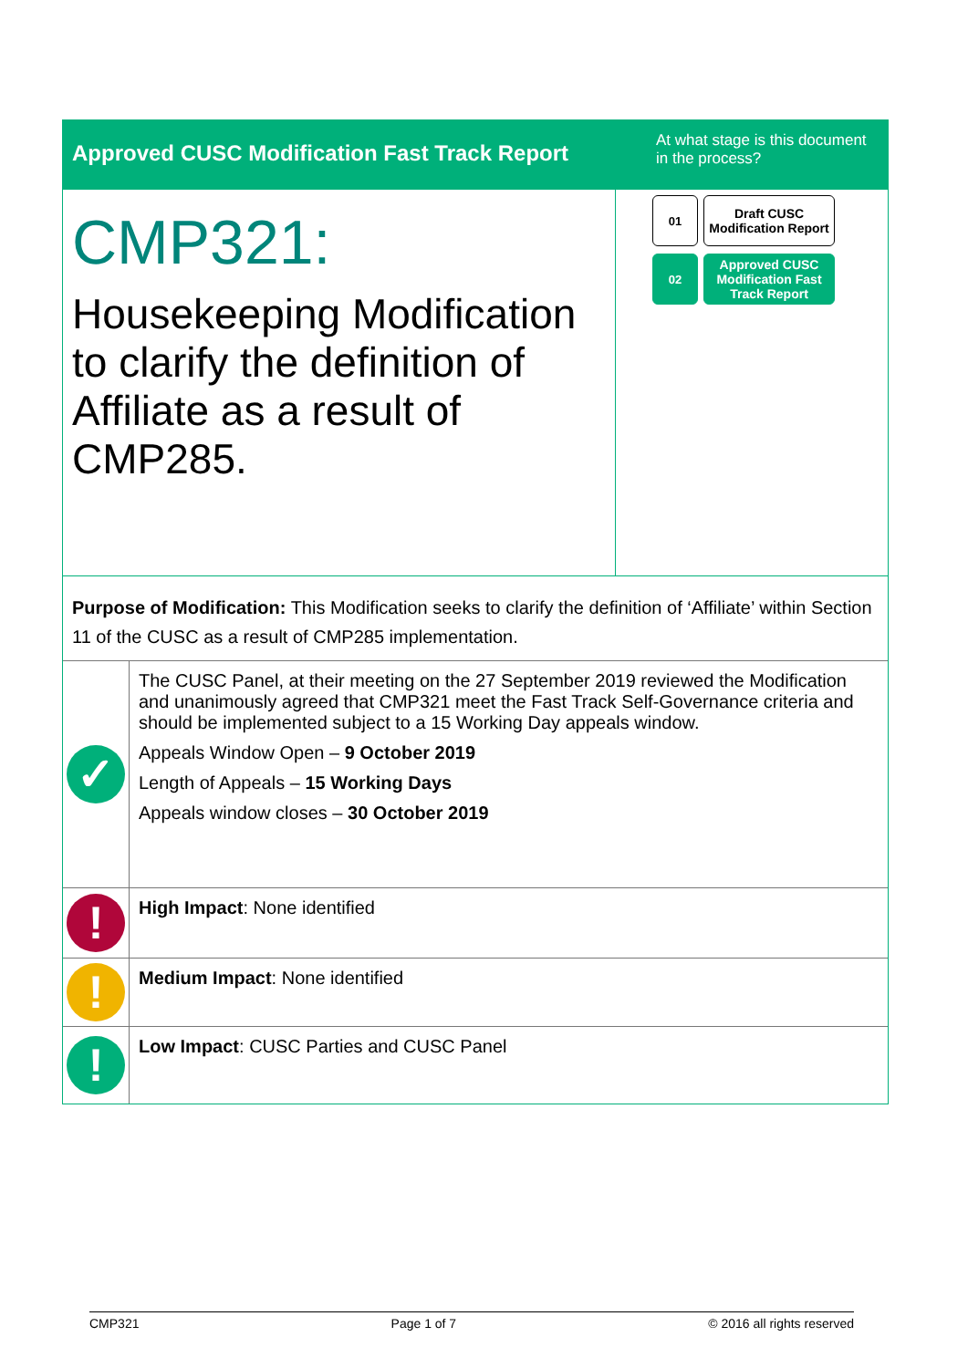Approved CUSC Modification Fast Track Report
At what stage is this document in the process?
CMP321:
Housekeeping Modification to clarify the definition of Affiliate as a result of CMP285.
01 Draft CUSC Modification Report
02 Approved CUSC Modification Fast Track Report
Purpose of Modification: This Modification seeks to clarify the definition of ‘Affiliate’ within Section 11 of the CUSC as a result of CMP285 implementation.
| ✓ | The CUSC Panel, at their meeting on the 27 September 2019 reviewed the Modification and unanimously agreed that CMP321 meet the Fast Track Self-Governance criteria and should be implemented subject to a 15 Working Day appeals window. Appeals Window Open – 9 October 2019 Length of Appeals – 15 Working Days Appeals window closes – 30 October 2019 |
| ! | High Impact : None identified |
| ! | Medium Impact : None identified |
| ! | Low Impact : CUSC Parties and CUSC Panel |
CMP321 Page 1 of 7 © 2016 all rights reserved